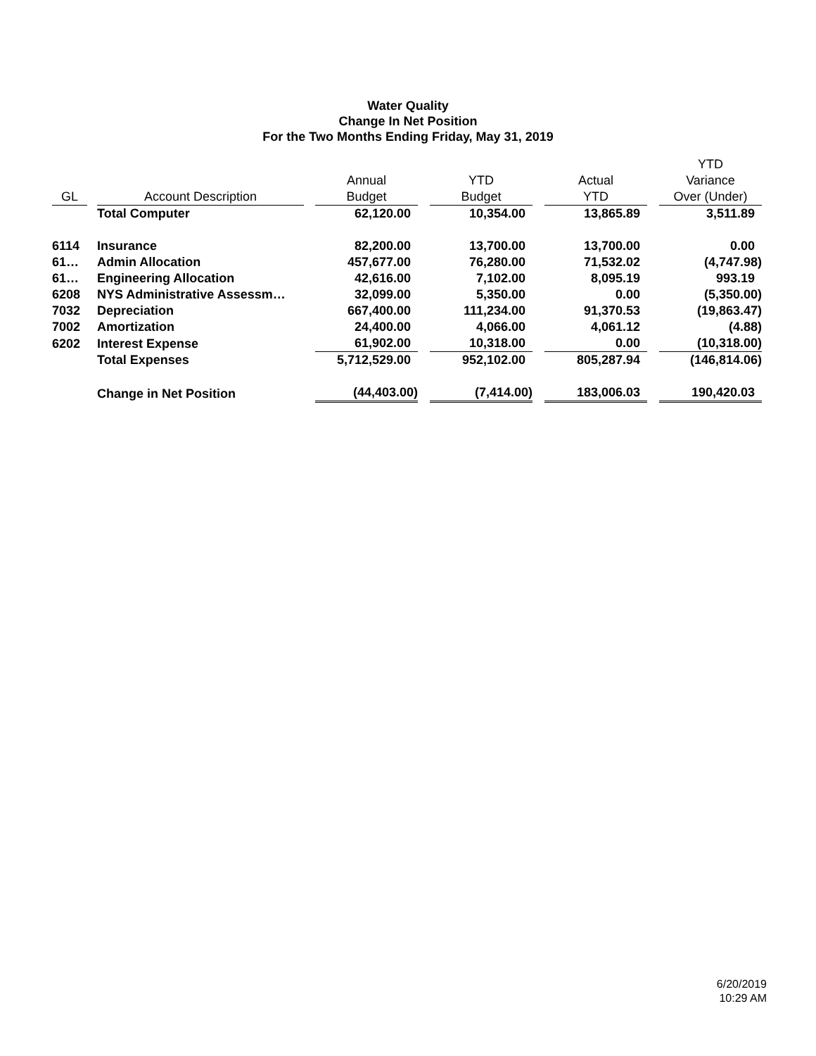Water Quality
Change In Net Position
For the Two Months Ending Friday, May 31, 2019
| GL | | Account Description | | Annual Budget | | YTD Budget | | Actual YTD | | YTD Variance Over (Under) |
| --- | --- | --- | --- | --- | --- | --- | --- | --- | --- | --- |
| | | Total Computer | | 62,120.00 | | 10,354.00 | | 13,865.89 | | 3,511.89 |
| 6114 | | Insurance | | 82,200.00 | | 13,700.00 | | 13,700.00 | | 0.00 |
| 61… | | Admin Allocation | | 457,677.00 | | 76,280.00 | | 71,532.02 | | (4,747.98) |
| 61… | | Engineering Allocation | | 42,616.00 | | 7,102.00 | | 8,095.19 | | 993.19 |
| 6208 | | NYS Administrative Assessm… | | 32,099.00 | | 5,350.00 | | 0.00 | | (5,350.00) |
| 7032 | | Depreciation | | 667,400.00 | | 111,234.00 | | 91,370.53 | | (19,863.47) |
| 7002 | | Amortization | | 24,400.00 | | 4,066.00 | | 4,061.12 | | (4.88) |
| 6202 | | Interest Expense | | 61,902.00 | | 10,318.00 | | 0.00 | | (10,318.00) |
| | | Total Expenses | | 5,712,529.00 | | 952,102.00 | | 805,287.94 | | (146,814.06) |
| | | Change in Net Position | | (44,403.00) | | (7,414.00) | | 183,006.03 | | 190,420.03 |
6/20/2019
10:29 AM